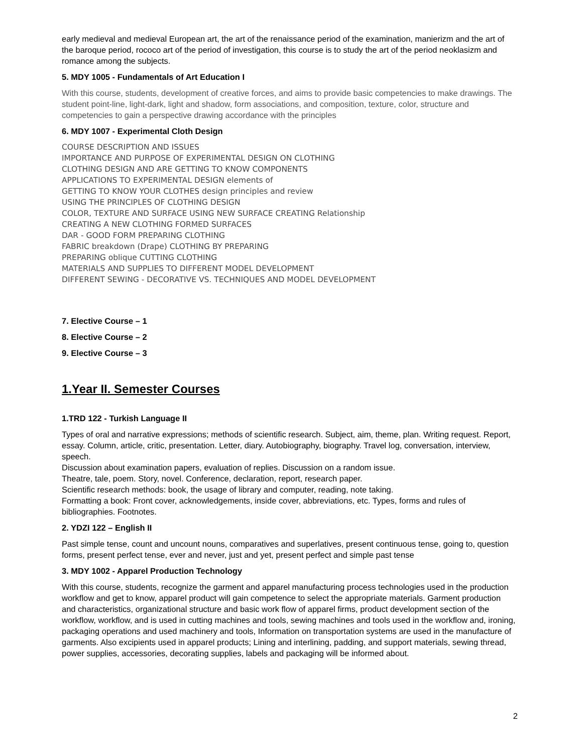early medieval and medieval European art, the art of the renaissance period of the examination, manierizm and the art of the baroque period, rococo art of the period of investigation, this course is to study the art of the period neoklasizm and romance among the subjects.
5. MDY 1005 - Fundamentals of Art Education I
With this course, students, development of creative forces, and aims to provide basic competencies to make drawings. The student point-line, light-dark, light and shadow, form associations, and composition, texture, color, structure and competencies to gain a perspective drawing accordance with the principles
6. MDY 1007 - Experimental Cloth Design
COURSE DESCRIPTION AND ISSUES
IMPORTANCE AND PURPOSE OF EXPERIMENTAL DESIGN ON CLOTHING
CLOTHING DESIGN AND ARE GETTING TO KNOW COMPONENTS
APPLICATIONS TO EXPERIMENTAL DESIGN elements of
GETTING TO KNOW YOUR CLOTHES design principles and review
USING THE PRINCIPLES OF CLOTHING DESIGN
COLOR, TEXTURE AND SURFACE USING NEW SURFACE CREATING Relationship
CREATING A NEW CLOTHING FORMED SURFACES
DAR - GOOD FORM PREPARING CLOTHING
FABRIC breakdown (Drape) CLOTHING BY PREPARING
PREPARING oblique CUTTING CLOTHING
MATERIALS AND SUPPLIES TO DIFFERENT MODEL DEVELOPMENT
DIFFERENT SEWING - DECORATIVE VS. TECHNIQUES AND MODEL DEVELOPMENT
7. Elective Course – 1
8. Elective Course – 2
9. Elective Course – 3
1.Year II. Semester Courses
1.TRD 122 - Turkish Language II
Types of oral and narrative expressions; methods of scientific research. Subject, aim, theme, plan. Writing request. Report, essay. Column, article, critic, presentation. Letter, diary. Autobiography, biography. Travel log, conversation, interview, speech.
Discussion about examination papers, evaluation of replies. Discussion on a random issue.
Theatre, tale, poem. Story, novel. Conference, declaration, report, research paper.
Scientific research methods: book, the usage of library and computer, reading, note taking.
Formatting a book: Front cover, acknowledgements, inside cover, abbreviations, etc. Types, forms and rules of bibliographies. Footnotes.
2. YDZI 122 – English II
Past simple tense, count and uncount nouns, comparatives and superlatives, present continuous tense, going to, question forms, present perfect tense, ever and never, just and yet, present perfect and simple past tense
3. MDY 1002 - Apparel Production Technology
With this course, students, recognize the garment and apparel manufacturing process technologies used in the production workflow and get to know, apparel product will gain competence to select the appropriate materials. Garment production and characteristics, organizational structure and basic work flow of apparel firms, product development section of the workflow, workflow, and is used in cutting machines and tools, sewing machines and tools used in the workflow and, ironing, packaging operations and used machinery and tools, Information on transportation systems are used in the manufacture of garments. Also excipients used in apparel products; Lining and interlining, padding, and support materials, sewing thread, power supplies, accessories, decorating supplies, labels and packaging will be informed about.
2